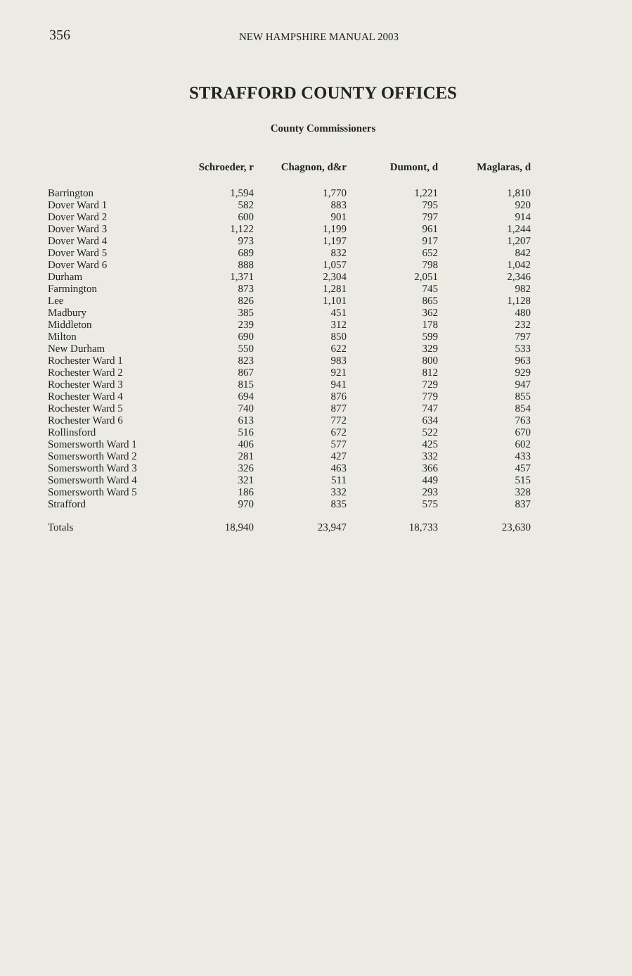356 NEW HAMPSHIRE MANUAL 2003
STRAFFORD COUNTY OFFICES
County Commissioners
| | Schroeder, r | Chagnon, d&r | Dumont, d | Maglaras, d |
| --- | --- | --- | --- | --- |
| Barrington | 1,594 | 1,770 | 1,221 | 1,810 |
| Dover Ward 1 | 582 | 883 | 795 | 920 |
| Dover Ward 2 | 600 | 901 | 797 | 914 |
| Dover Ward 3 | 1,122 | 1,199 | 961 | 1,244 |
| Dover Ward 4 | 973 | 1,197 | 917 | 1,207 |
| Dover Ward 5 | 689 | 832 | 652 | 842 |
| Dover Ward 6 | 888 | 1,057 | 798 | 1,042 |
| Durham | 1,371 | 2,304 | 2,051 | 2,346 |
| Farmington | 873 | 1,281 | 745 | 982 |
| Lee | 826 | 1,101 | 865 | 1,128 |
| Madbury | 385 | 451 | 362 | 480 |
| Middleton | 239 | 312 | 178 | 232 |
| Milton | 690 | 850 | 599 | 797 |
| New Durham | 550 | 622 | 329 | 533 |
| Rochester Ward 1 | 823 | 983 | 800 | 963 |
| Rochester Ward 2 | 867 | 921 | 812 | 929 |
| Rochester Ward 3 | 815 | 941 | 729 | 947 |
| Rochester Ward 4 | 694 | 876 | 779 | 855 |
| Rochester Ward 5 | 740 | 877 | 747 | 854 |
| Rochester Ward 6 | 613 | 772 | 634 | 763 |
| Rollinsford | 516 | 672 | 522 | 670 |
| Somersworth Ward 1 | 406 | 577 | 425 | 602 |
| Somersworth Ward 2 | 281 | 427 | 332 | 433 |
| Somersworth Ward 3 | 326 | 463 | 366 | 457 |
| Somersworth Ward 4 | 321 | 511 | 449 | 515 |
| Somersworth Ward 5 | 186 | 332 | 293 | 328 |
| Strafford | 970 | 835 | 575 | 837 |
| Totals | 18,940 | 23,947 | 18,733 | 23,630 |